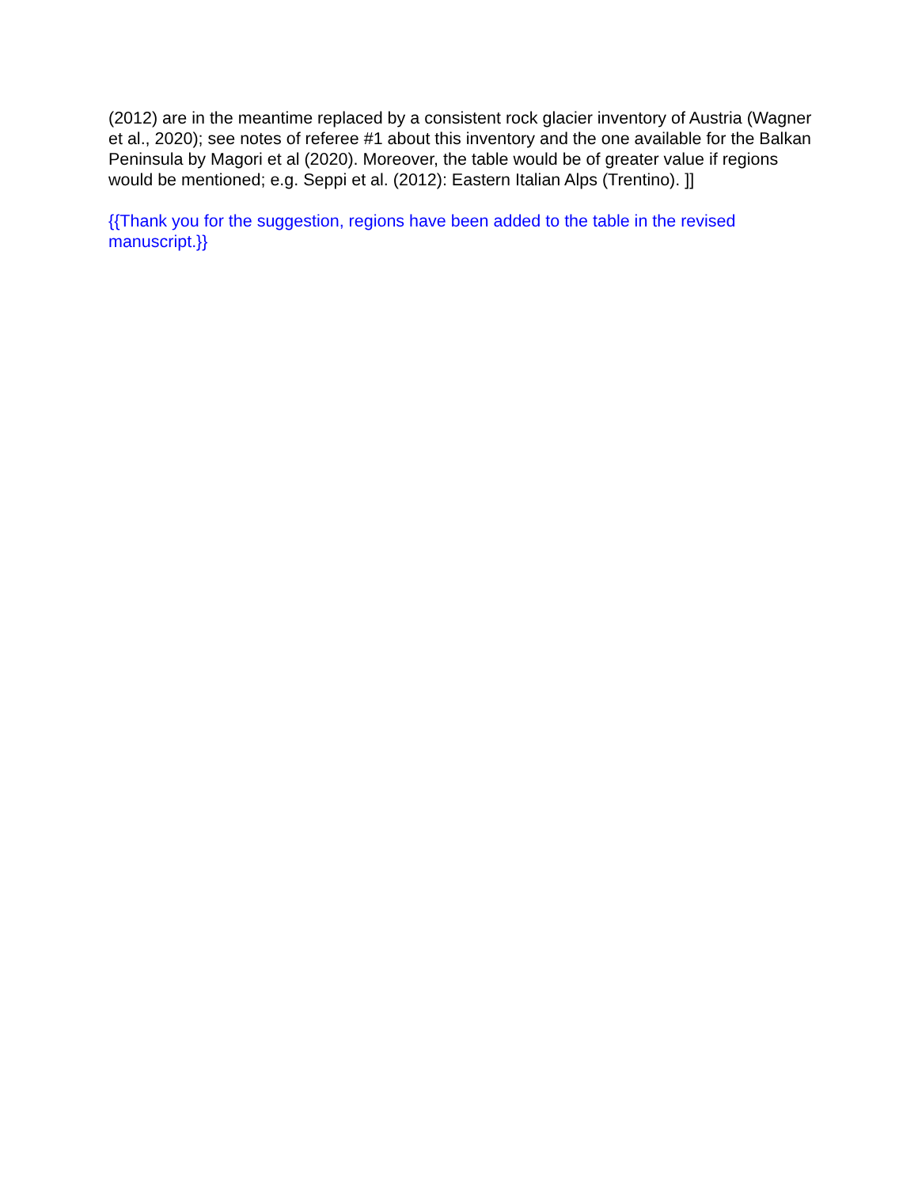(2012) are in the meantime replaced by a consistent rock glacier inventory of Austria (Wagner et al., 2020); see notes of referee #1 about this inventory and the one available for the Balkan Peninsula by Magori et al (2020). Moreover, the table would be of greater value if regions would be mentioned; e.g. Seppi et al. (2012): Eastern Italian Alps (Trentino). ]]
{{Thank you for the suggestion, regions have been added to the table in the revised manuscript.}}